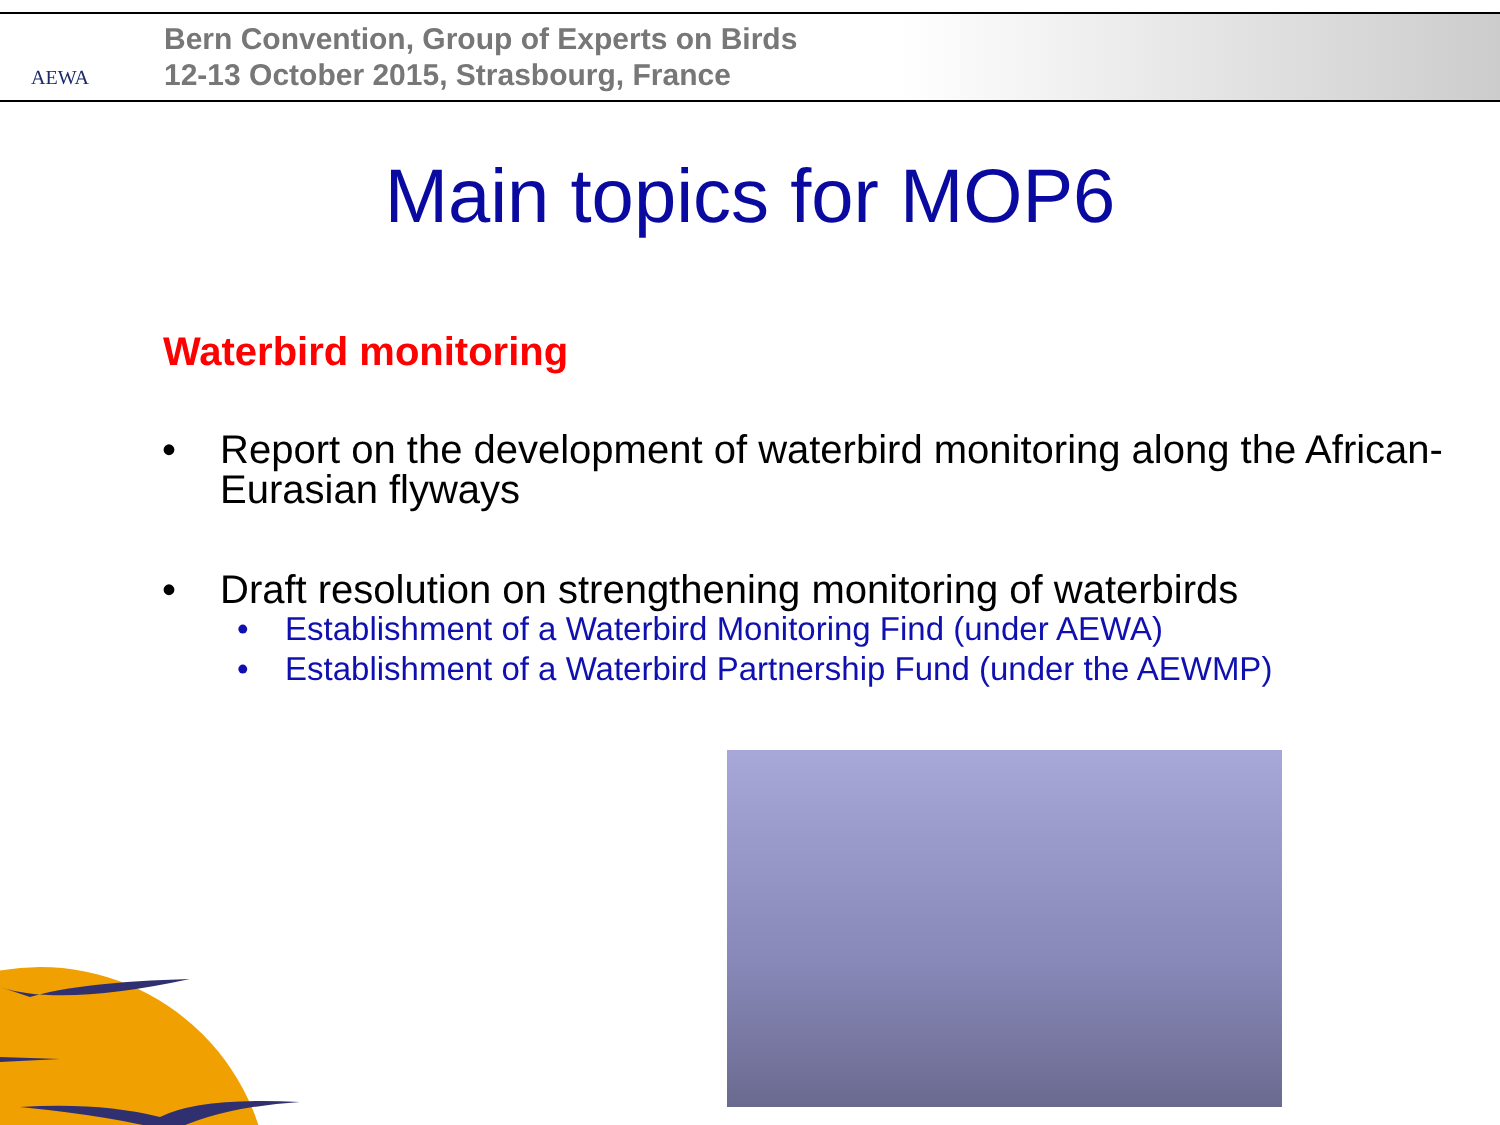AEWA
Bern Convention, Group of Experts on Birds
12-13 October 2015, Strasbourg, France
Main topics for MOP6
Waterbird monitoring
• Report on the development of waterbird monitoring along the African-Eurasian flyways
• Draft resolution on strengthening monitoring of waterbirds
• Establishment of a Waterbird Monitoring Find (under AEWA)
• Establishment of a Waterbird Partnership Fund (under the AEWMP)